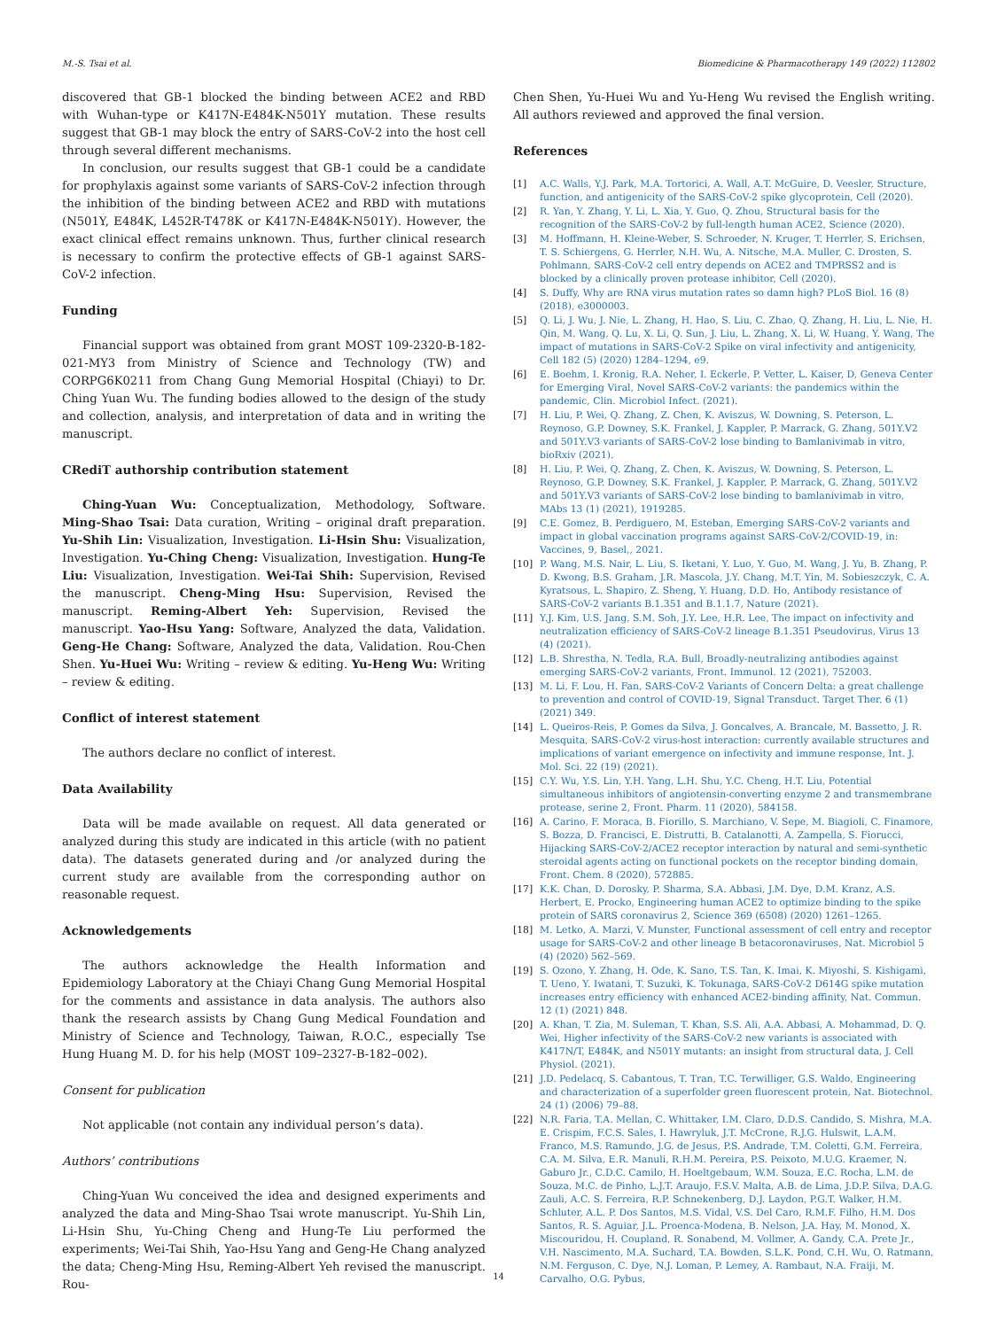M.-S. Tsai et al. Biomedicine & Pharmacotherapy 149 (2022) 112802
discovered that GB-1 blocked the binding between ACE2 and RBD with Wuhan-type or K417N-E484K-N501Y mutation. These results suggest that GB-1 may block the entry of SARS-CoV-2 into the host cell through several different mechanisms.
In conclusion, our results suggest that GB-1 could be a candidate for prophylaxis against some variants of SARS-CoV-2 infection through the inhibition of the binding between ACE2 and RBD with mutations (N501Y, E484K, L452R-T478K or K417N-E484K-N501Y). However, the exact clinical effect remains unknown. Thus, further clinical research is necessary to confirm the protective effects of GB-1 against SARS-CoV-2 infection.
Funding
Financial support was obtained from grant MOST 109-2320-B-182-021-MY3 from Ministry of Science and Technology (TW) and CORPG6K0211 from Chang Gung Memorial Hospital (Chiayi) to Dr. Ching Yuan Wu. The funding bodies allowed to the design of the study and collection, analysis, and interpretation of data and in writing the manuscript.
CRediT authorship contribution statement
Ching-Yuan Wu: Conceptualization, Methodology, Software. Ming-Shao Tsai: Data curation, Writing – original draft preparation. Yu-Shih Lin: Visualization, Investigation. Li-Hsin Shu: Visualization, Investigation. Yu-Ching Cheng: Visualization, Investigation. Hung-Te Liu: Visualization, Investigation. Wei-Tai Shih: Supervision, Revised the manuscript. Cheng-Ming Hsu: Supervision, Revised the manuscript. Reming-Albert Yeh: Supervision, Revised the manuscript. Yao-Hsu Yang: Software, Analyzed the data, Validation. Geng-He Chang: Software, Analyzed the data, Validation. Rou-Chen Shen. Yu-Huei Wu: Writing – review & editing. Yu-Heng Wu: Writing – review & editing.
Conflict of interest statement
The authors declare no conflict of interest.
Data Availability
Data will be made available on request. All data generated or analyzed during this study are indicated in this article (with no patient data). The datasets generated during and /or analyzed during the current study are available from the corresponding author on reasonable request.
Acknowledgements
The authors acknowledge the Health Information and Epidemiology Laboratory at the Chiayi Chang Gung Memorial Hospital for the comments and assistance in data analysis. The authors also thank the research assists by Chang Gung Medical Foundation and Ministry of Science and Technology, Taiwan, R.O.C., especially Tse Hung Huang M. D. for his help (MOST 109–2327-B-182–002).
Consent for publication
Not applicable (not contain any individual person’s data).
Authors’ contributions
Ching-Yuan Wu conceived the idea and designed experiments and analyzed the data and Ming-Shao Tsai wrote manuscript. Yu-Shih Lin, Li-Hsin Shu, Yu-Ching Cheng and Hung-Te Liu performed the experiments; Wei-Tai Shih, Yao-Hsu Yang and Geng-He Chang analyzed the data; Cheng-Ming Hsu, Reming-Albert Yeh revised the manuscript. Rou-
Chen Shen, Yu-Huei Wu and Yu-Heng Wu revised the English writing. All authors reviewed and approved the final version.
References
[1] A.C. Walls, Y.J. Park, M.A. Tortorici, A. Wall, A.T. McGuire, D. Veesler, Structure, function, and antigenicity of the SARS-CoV-2 spike glycoprotein, Cell (2020).
[2] R. Yan, Y. Zhang, Y. Li, L. Xia, Y. Guo, Q. Zhou, Structural basis for the recognition of the SARS-CoV-2 by full-length human ACE2, Science (2020).
[3] M. Hoffmann, H. Kleine-Weber, S. Schroeder, N. Kruger, T. Herrler, S. Erichsen, T. S. Schiergens, G. Herrler, N.H. Wu, A. Nitsche, M.A. Muller, C. Drosten, S. Pohlmann, SARS-CoV-2 cell entry depends on ACE2 and TMPRSS2 and is blocked by a clinically proven protease inhibitor, Cell (2020).
[4] S. Duffy, Why are RNA virus mutation rates so damn high? PLoS Biol. 16 (8) (2018), e3000003.
[5] Q. Li, J. Wu, J. Nie, L. Zhang, H. Hao, S. Liu, C. Zhao, Q. Zhang, H. Liu, L. Nie, H. Qin, M. Wang, Q. Lu, X. Li, Q. Sun, J. Liu, L. Zhang, X. Li, W. Huang, Y. Wang, The impact of mutations in SARS-CoV-2 Spike on viral infectivity and antigenicity, Cell 182 (5) (2020) 1284–1294, e9.
[6] E. Boehm, I. Kronig, R.A. Neher, I. Eckerle, P. Vetter, L. Kaiser, D, Geneva Center for Emerging Viral, Novel SARS-CoV-2 variants: the pandemics within the pandemic, Clin. Microbiol Infect. (2021).
[7] H. Liu, P. Wei, Q. Zhang, Z. Chen, K. Aviszus, W. Downing, S. Peterson, L. Reynoso, G.P. Downey, S.K. Frankel, J. Kappler, P. Marrack, G. Zhang, 501Y.V2 and 501Y.V3 variants of SARS-CoV-2 lose binding to Bamlanivimab in vitro, bioRxiv (2021).
[8] H. Liu, P. Wei, Q. Zhang, Z. Chen, K. Aviszus, W. Downing, S. Peterson, L. Reynoso, G.P. Downey, S.K. Frankel, J. Kappler, P. Marrack, G. Zhang, 501Y.V2 and 501Y.V3 variants of SARS-CoV-2 lose binding to bamlanivimab in vitro, MAbs 13 (1) (2021), 1919285.
[9] C.E. Gomez, B. Perdiguero, M. Esteban, Emerging SARS-CoV-2 variants and impact in global vaccination programs against SARS-CoV-2/COVID-19, in: Vaccines, 9, Basel,, 2021.
[10] P. Wang, M.S. Nair, L. Liu, S. Iketani, Y. Luo, Y. Guo, M. Wang, J. Yu, B. Zhang, P. D. Kwong, B.S. Graham, J.R. Mascola, J.Y. Chang, M.T. Yin, M. Sobieszczyk, C. A. Kyratsous, L. Shapiro, Z. Sheng, Y. Huang, D.D. Ho, Antibody resistance of SARS-CoV-2 variants B.1.351 and B.1.1.7, Nature (2021).
[11] Y.J. Kim, U.S. Jang, S.M. Soh, J.Y. Lee, H.R. Lee, The impact on infectivity and neutralization efficiency of SARS-CoV-2 lineage B.1.351 Pseudovirus, Virus 13 (4) (2021).
[12] L.B. Shrestha, N. Tedla, R.A. Bull, Broadly-neutralizing antibodies against emerging SARS-CoV-2 variants, Front. Immunol. 12 (2021), 752003.
[13] M. Li, F. Lou, H. Fan, SARS-CoV-2 Variants of Concern Delta: a great challenge to prevention and control of COVID-19, Signal Transduct. Target Ther. 6 (1) (2021) 349.
[14] L. Queiros-Reis, P. Gomes da Silva, J. Goncalves, A. Brancale, M. Bassetto, J. R. Mesquita, SARS-CoV-2 virus-host interaction: currently available structures and implications of variant emergence on infectivity and immune response, Int. J. Mol. Sci. 22 (19) (2021).
[15] C.Y. Wu, Y.S. Lin, Y.H. Yang, L.H. Shu, Y.C. Cheng, H.T. Liu, Potential simultaneous inhibitors of angiotensin-converting enzyme 2 and transmembrane protease, serine 2, Front. Pharm. 11 (2020), 584158.
[16] A. Carino, F. Moraca, B. Fiorillo, S. Marchiano, V. Sepe, M. Biagioli, C. Finamore, S. Bozza, D. Francisci, E. Distrutti, B. Catalanotti, A. Zampella, S. Fiorucci, Hijacking SARS-CoV-2/ACE2 receptor interaction by natural and semi-synthetic steroidal agents acting on functional pockets on the receptor binding domain, Front. Chem. 8 (2020), 572885.
[17] K.K. Chan, D. Dorosky, P. Sharma, S.A. Abbasi, J.M. Dye, D.M. Kranz, A.S. Herbert, E. Procko, Engineering human ACE2 to optimize binding to the spike protein of SARS coronavirus 2, Science 369 (6508) (2020) 1261–1265.
[18] M. Letko, A. Marzi, V. Munster, Functional assessment of cell entry and receptor usage for SARS-CoV-2 and other lineage B betacoronaviruses, Nat. Microbiol 5 (4) (2020) 562–569.
[19] S. Ozono, Y. Zhang, H. Ode, K. Sano, T.S. Tan, K. Imai, K. Miyoshi, S. Kishigami, T. Ueno, Y. Iwatani, T. Suzuki, K. Tokunaga, SARS-CoV-2 D614G spike mutation increases entry efficiency with enhanced ACE2-binding affinity, Nat. Commun. 12 (1) (2021) 848.
[20] A. Khan, T. Zia, M. Suleman, T. Khan, S.S. Ali, A.A. Abbasi, A. Mohammad, D. Q. Wei, Higher infectivity of the SARS-CoV-2 new variants is associated with K417N/T, E484K, and N501Y mutants: an insight from structural data, J. Cell Physiol. (2021).
[21] J.D. Pedelacq, S. Cabantous, T. Tran, T.C. Terwilliger, G.S. Waldo, Engineering and characterization of a superfolder green fluorescent protein, Nat. Biotechnol. 24 (1) (2006) 79–88.
[22] N.R. Faria, T.A. Mellan, C. Whittaker, I.M. Claro, D.D.S. Candido, S. Mishra, M.A. E. Crispim, F.C.S. Sales, I. Hawryluk, J.T. McCrone, R.J.G. Hulswit, L.A.M. Franco, M.S. Ramundo, J.G. de Jesus, P.S. Andrade, T.M. Coletti, G.M. Ferreira, C.A. M. Silva, E.R. Manuli, R.H.M. Pereira, P.S. Peixoto, M.U.G. Kraemer, N. Gaburo Jr., C.D.C. Camilo, H. Hoeltgebaum, W.M. Souza, E.C. Rocha, L.M. de Souza, M.C. de Pinho, L.J.T. Araujo, F.S.V. Malta, A.B. de Lima, J.D.P. Silva, D.A.G. Zauli, A.C. S. Ferreira, R.P. Schnekenberg, D.J. Laydon, P.G.T. Walker, H.M. Schluter, A.L. P. Dos Santos, M.S. Vidal, V.S. Del Caro, R.M.F. Filho, H.M. Dos Santos, R. S. Aguiar, J.L. Proenca-Modena, B. Nelson, J.A. Hay, M. Monod, X. Miscouridou, H. Coupland, R. Sonabend, M. Vollmer, A. Gandy, C.A. Prete Jr., V.H. Nascimento, M.A. Suchard, T.A. Bowden, S.L.K. Pond, C.H. Wu, O. Ratmann, N.M. Ferguson, C. Dye, N.J. Loman, P. Lemey, A. Rambaut, N.A. Fraiji, M. Carvalho, O.G. Pybus,
14